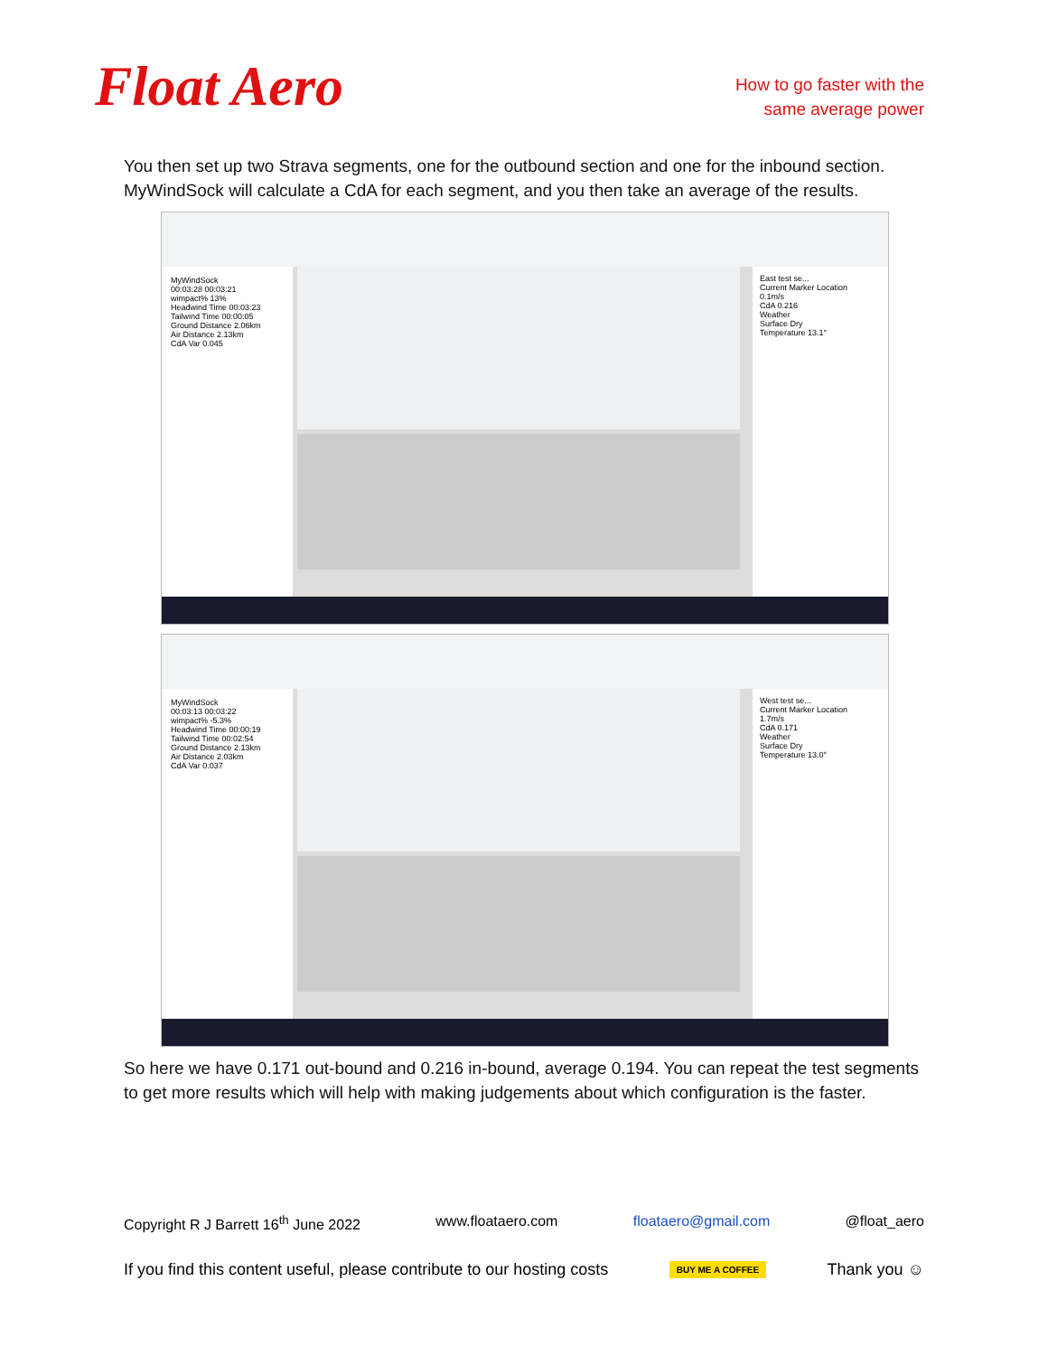Float Aero
How to go faster with the
same average power
You then set up two Strava segments, one for the outbound section and one for the inbound section. MyWindSock will calculate a CdA for each segment, and you then take an average of the results.
MyWindSock
00:03:28 00:03:21
wimpact% 13%
Headwind Time 00:03:23
Tailwind Time 00:00:05
Ground Distance 2.06km
Air Distance 2.13km
CdA Var 0.045
East test se...
Current Marker Location
0.1m/s
CdA 0.216
Weather
Surface Dry
Temperature 13.1°
MyWindSock
00:03:13 00:03:22
wimpact% -5.3%
Headwind Time 00:00:19
Tailwind Time 00:02:54
Ground Distance 2.13km
Air Distance 2.03km
CdA Var 0.037
West test se...
Current Marker Location
1.7m/s
CdA 0.171
Weather
Surface Dry
Temperature 13.0°
So here we have 0.171 out-bound and 0.216 in-bound, average 0.194. You can repeat the test segments to get more results which will help with making judgements about which configuration is the faster.
Copyright R J Barrett 16<sup>th</sup> June 2022 www.floataero.com floataero@gmail.com @float_aero
If you find this content useful, please contribute to our hosting costs BUY ME A COFFEE Thank you ☺